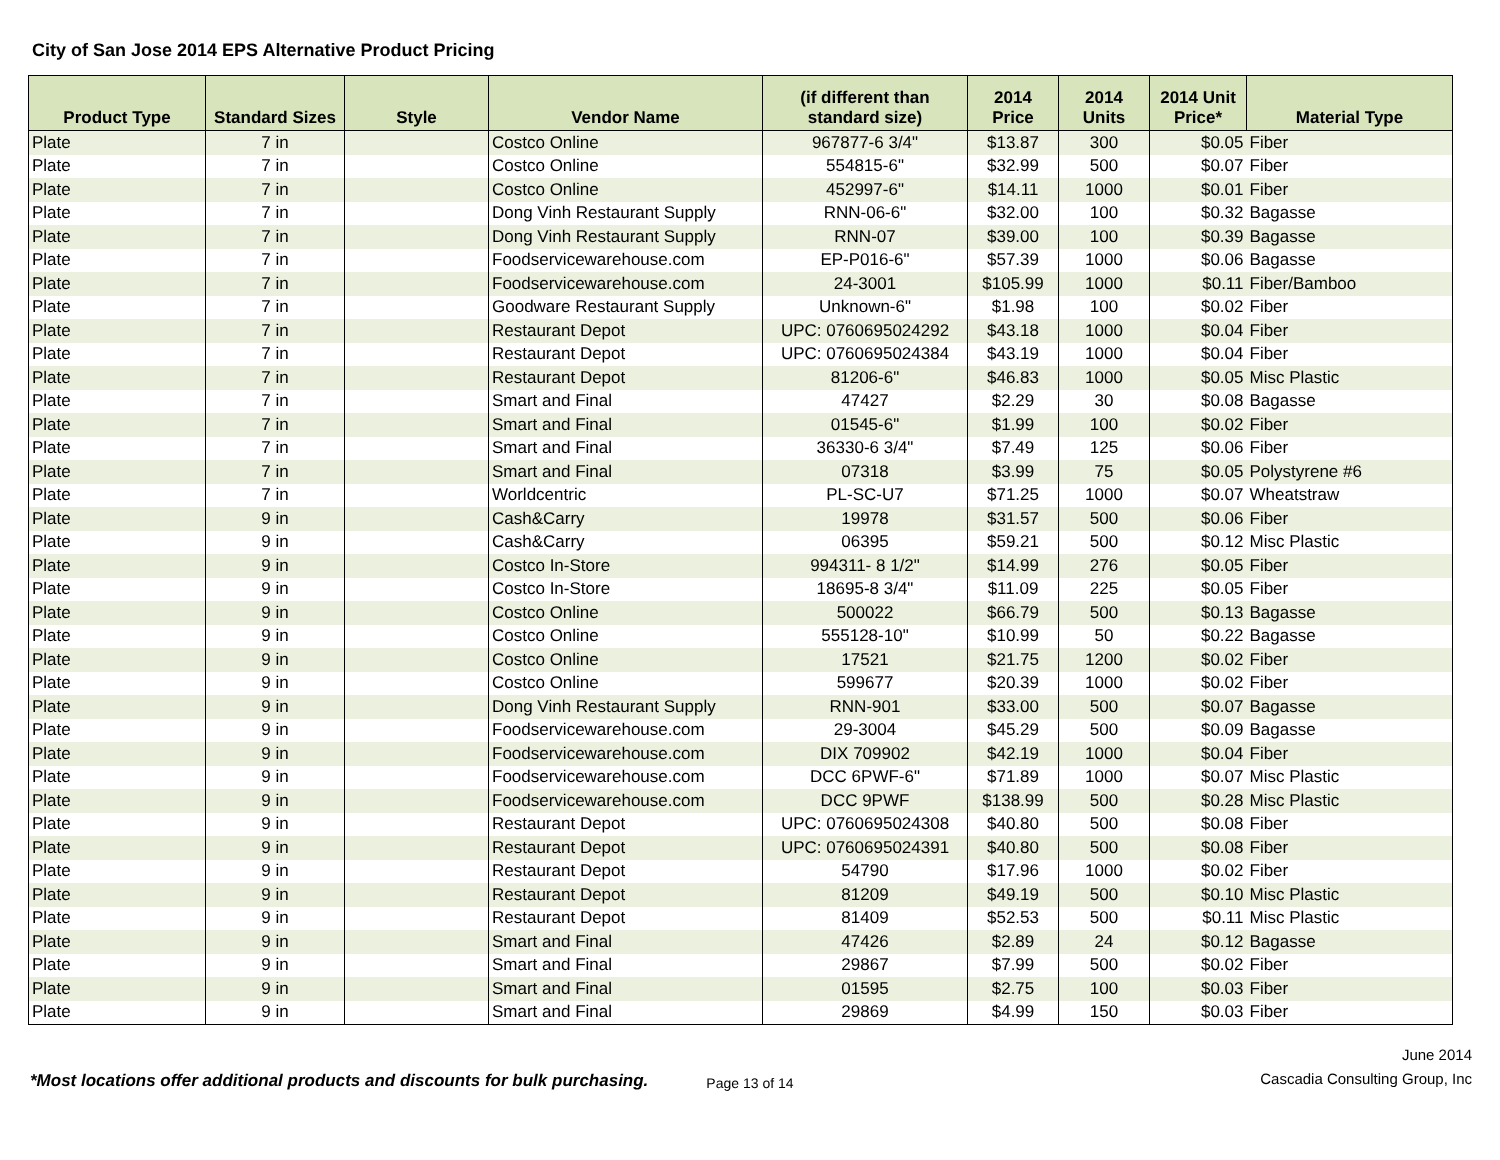City of San Jose 2014 EPS Alternative Product Pricing
| Product Type | Standard Sizes | Style | Vendor Name | (if different than standard size) | 2014 Price | 2014 Units | 2014 Unit Price* | Material Type |
| --- | --- | --- | --- | --- | --- | --- | --- | --- |
| Plate | 7 in | | Costco Online | 967877-6 3/4" | $13.87 | 300 | $0.05 | Fiber |
| Plate | 7 in | | Costco Online | 554815-6" | $32.99 | 500 | $0.07 | Fiber |
| Plate | 7 in | | Costco Online | 452997-6" | $14.11 | 1000 | $0.01 | Fiber |
| Plate | 7 in | | Dong Vinh Restaurant Supply | RNN-06-6" | $32.00 | 100 | $0.32 | Bagasse |
| Plate | 7 in | | Dong Vinh Restaurant Supply | RNN-07 | $39.00 | 100 | $0.39 | Bagasse |
| Plate | 7 in | | Foodservicewarehouse.com | EP-P016-6" | $57.39 | 1000 | $0.06 | Bagasse |
| Plate | 7 in | | Foodservicewarehouse.com | 24-3001 | $105.99 | 1000 | $0.11 | Fiber/Bamboo |
| Plate | 7 in | | Goodware Restaurant Supply | Unknown-6" | $1.98 | 100 | $0.02 | Fiber |
| Plate | 7 in | | Restaurant Depot | UPC: 0760695024292 | $43.18 | 1000 | $0.04 | Fiber |
| Plate | 7 in | | Restaurant Depot | UPC: 0760695024384 | $43.19 | 1000 | $0.04 | Fiber |
| Plate | 7 in | | Restaurant Depot | 81206-6" | $46.83 | 1000 | $0.05 | Misc Plastic |
| Plate | 7 in | | Smart and Final | 47427 | $2.29 | 30 | $0.08 | Bagasse |
| Plate | 7 in | | Smart and Final | 01545-6" | $1.99 | 100 | $0.02 | Fiber |
| Plate | 7 in | | Smart and Final | 36330-6 3/4" | $7.49 | 125 | $0.06 | Fiber |
| Plate | 7 in | | Smart and Final | 07318 | $3.99 | 75 | $0.05 | Polystyrene #6 |
| Plate | 7 in | | Worldcentric | PL-SC-U7 | $71.25 | 1000 | $0.07 | Wheatstraw |
| Plate | 9 in | | Cash&Carry | 19978 | $31.57 | 500 | $0.06 | Fiber |
| Plate | 9 in | | Cash&Carry | 06395 | $59.21 | 500 | $0.12 | Misc Plastic |
| Plate | 9 in | | Costco In-Store | 994311- 8 1/2" | $14.99 | 276 | $0.05 | Fiber |
| Plate | 9 in | | Costco In-Store | 18695-8 3/4" | $11.09 | 225 | $0.05 | Fiber |
| Plate | 9 in | | Costco Online | 500022 | $66.79 | 500 | $0.13 | Bagasse |
| Plate | 9 in | | Costco Online | 555128-10" | $10.99 | 50 | $0.22 | Bagasse |
| Plate | 9 in | | Costco Online | 17521 | $21.75 | 1200 | $0.02 | Fiber |
| Plate | 9 in | | Costco Online | 599677 | $20.39 | 1000 | $0.02 | Fiber |
| Plate | 9 in | | Dong Vinh Restaurant Supply | RNN-901 | $33.00 | 500 | $0.07 | Bagasse |
| Plate | 9 in | | Foodservicewarehouse.com | 29-3004 | $45.29 | 500 | $0.09 | Bagasse |
| Plate | 9 in | | Foodservicewarehouse.com | DIX 709902 | $42.19 | 1000 | $0.04 | Fiber |
| Plate | 9 in | | Foodservicewarehouse.com | DCC 6PWF-6" | $71.89 | 1000 | $0.07 | Misc Plastic |
| Plate | 9 in | | Foodservicewarehouse.com | DCC 9PWF | $138.99 | 500 | $0.28 | Misc Plastic |
| Plate | 9 in | | Restaurant Depot | UPC: 0760695024308 | $40.80 | 500 | $0.08 | Fiber |
| Plate | 9 in | | Restaurant Depot | UPC: 0760695024391 | $40.80 | 500 | $0.08 | Fiber |
| Plate | 9 in | | Restaurant Depot | 54790 | $17.96 | 1000 | $0.02 | Fiber |
| Plate | 9 in | | Restaurant Depot | 81209 | $49.19 | 500 | $0.10 | Misc Plastic |
| Plate | 9 in | | Restaurant Depot | 81409 | $52.53 | 500 | $0.11 | Misc Plastic |
| Plate | 9 in | | Smart and Final | 47426 | $2.89 | 24 | $0.12 | Bagasse |
| Plate | 9 in | | Smart and Final | 29867 | $7.99 | 500 | $0.02 | Fiber |
| Plate | 9 in | | Smart and Final | 01595 | $2.75 | 100 | $0.03 | Fiber |
| Plate | 9 in | | Smart and Final | 29869 | $4.99 | 150 | $0.03 | Fiber |
*Most locations offer additional products and discounts for bulk purchasing.
Page 13 of 14
June 2014
Cascadia Consulting Group, Inc